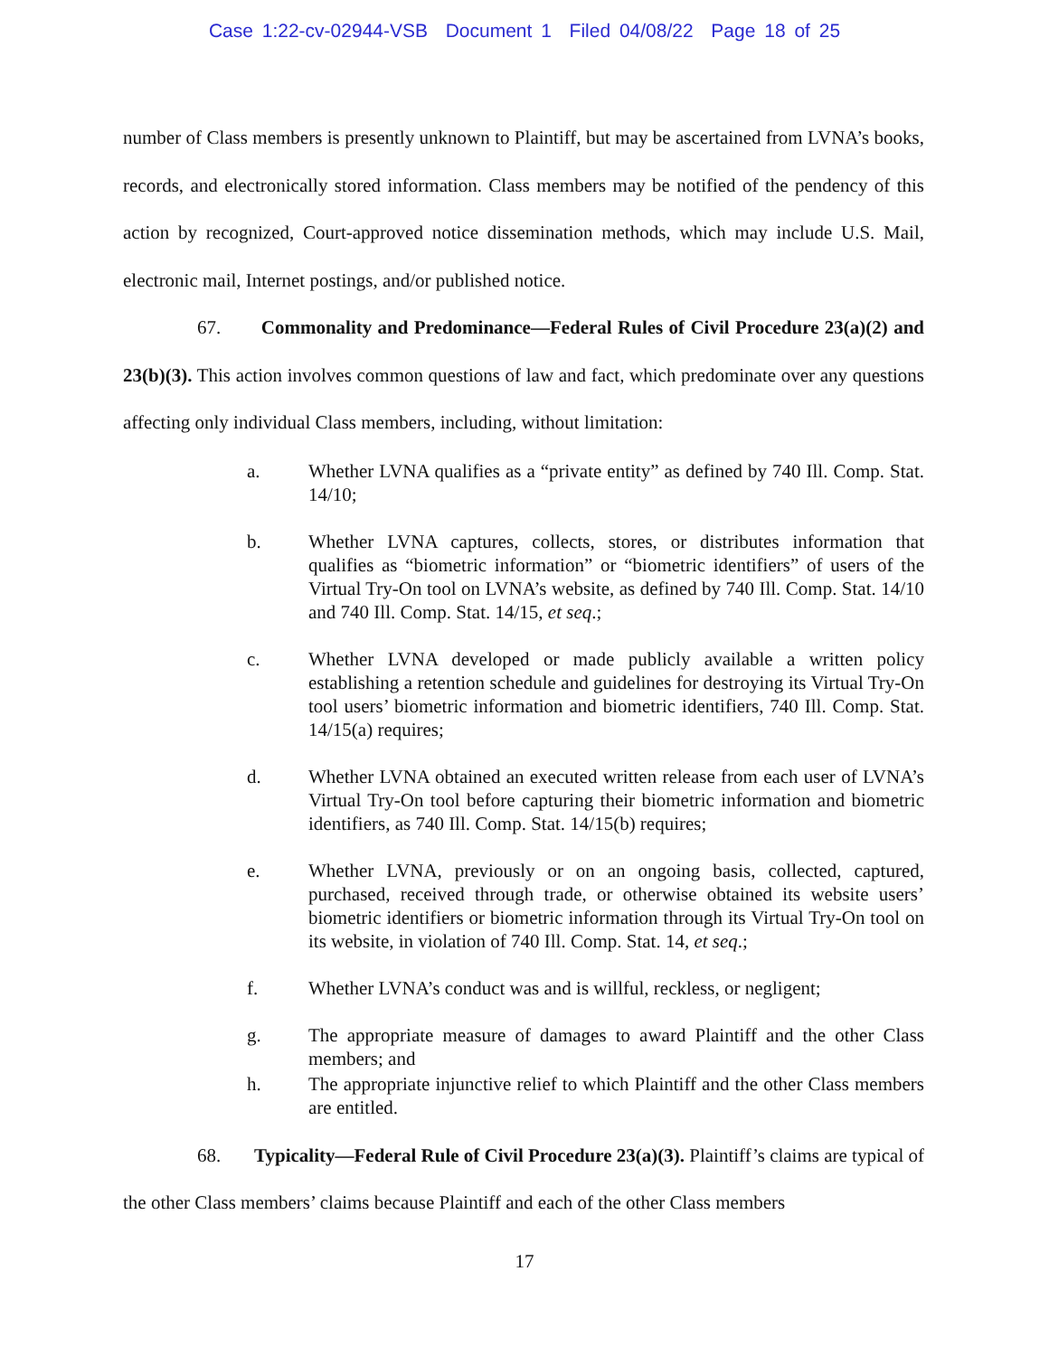Case 1:22-cv-02944-VSB Document 1 Filed 04/08/22 Page 18 of 25
number of Class members is presently unknown to Plaintiff, but may be ascertained from LVNA’s books, records, and electronically stored information. Class members may be notified of the pendency of this action by recognized, Court-approved notice dissemination methods, which may include U.S. Mail, electronic mail, Internet postings, and/or published notice.
67. Commonality and Predominance—Federal Rules of Civil Procedure 23(a)(2) and 23(b)(3). This action involves common questions of law and fact, which predominate over any questions affecting only individual Class members, including, without limitation:
a. Whether LVNA qualifies as a “private entity” as defined by 740 Ill. Comp. Stat. 14/10;
b. Whether LVNA captures, collects, stores, or distributes information that qualifies as “biometric information” or “biometric identifiers” of users of the Virtual Try-On tool on LVNA’s website, as defined by 740 Ill. Comp. Stat. 14/10 and 740 Ill. Comp. Stat. 14/15, et seq.;
c. Whether LVNA developed or made publicly available a written policy establishing a retention schedule and guidelines for destroying its Virtual Try-On tool users’ biometric information and biometric identifiers, 740 Ill. Comp. Stat. 14/15(a) requires;
d. Whether LVNA obtained an executed written release from each user of LVNA’s Virtual Try-On tool before capturing their biometric information and biometric identifiers, as 740 Ill. Comp. Stat. 14/15(b) requires;
e. Whether LVNA, previously or on an ongoing basis, collected, captured, purchased, received through trade, or otherwise obtained its website users’ biometric identifiers or biometric information through its Virtual Try-On tool on its website, in violation of 740 Ill. Comp. Stat. 14, et seq.;
f. Whether LVNA’s conduct was and is willful, reckless, or negligent;
g. The appropriate measure of damages to award Plaintiff and the other Class members; and
h. The appropriate injunctive relief to which Plaintiff and the other Class members are entitled.
68. Typicality—Federal Rule of Civil Procedure 23(a)(3). Plaintiff’s claims are typical of the other Class members’ claims because Plaintiff and each of the other Class members
17